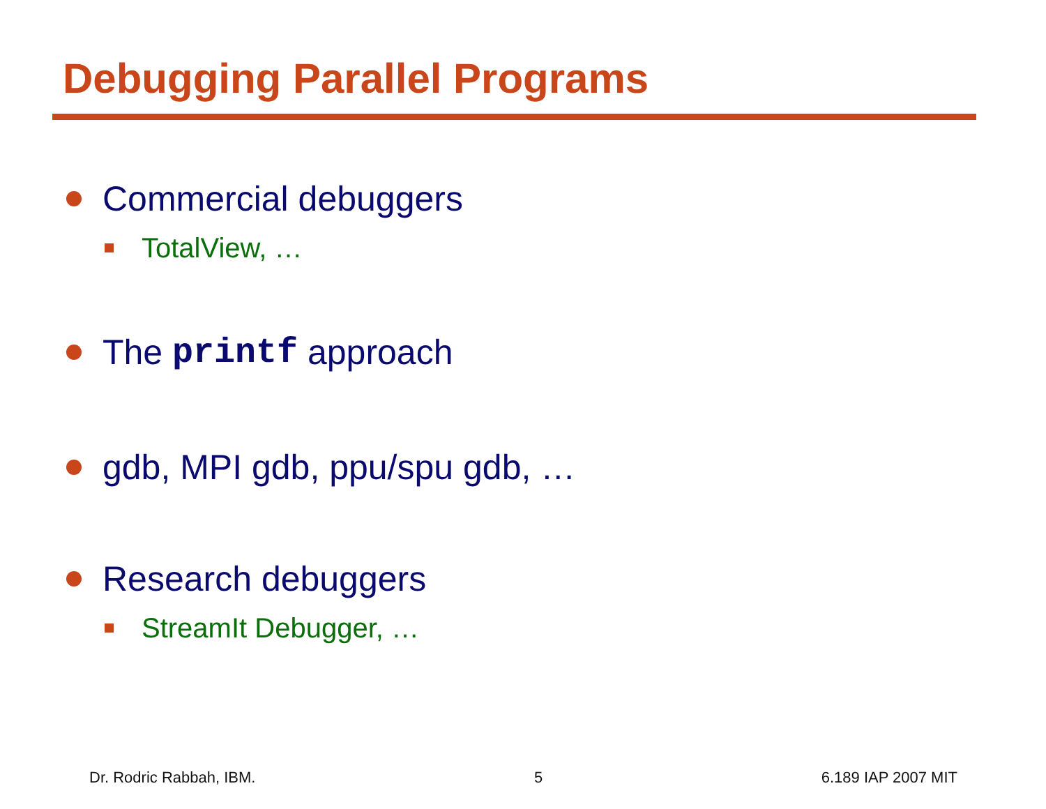Debugging Parallel Programs
Commercial debuggers
TotalView, …
The printf approach
gdb, MPI gdb, ppu/spu gdb, …
Research debuggers
StreamIt Debugger, …
Dr. Rodric Rabbah, IBM. 5 6.189 IAP 2007 MIT